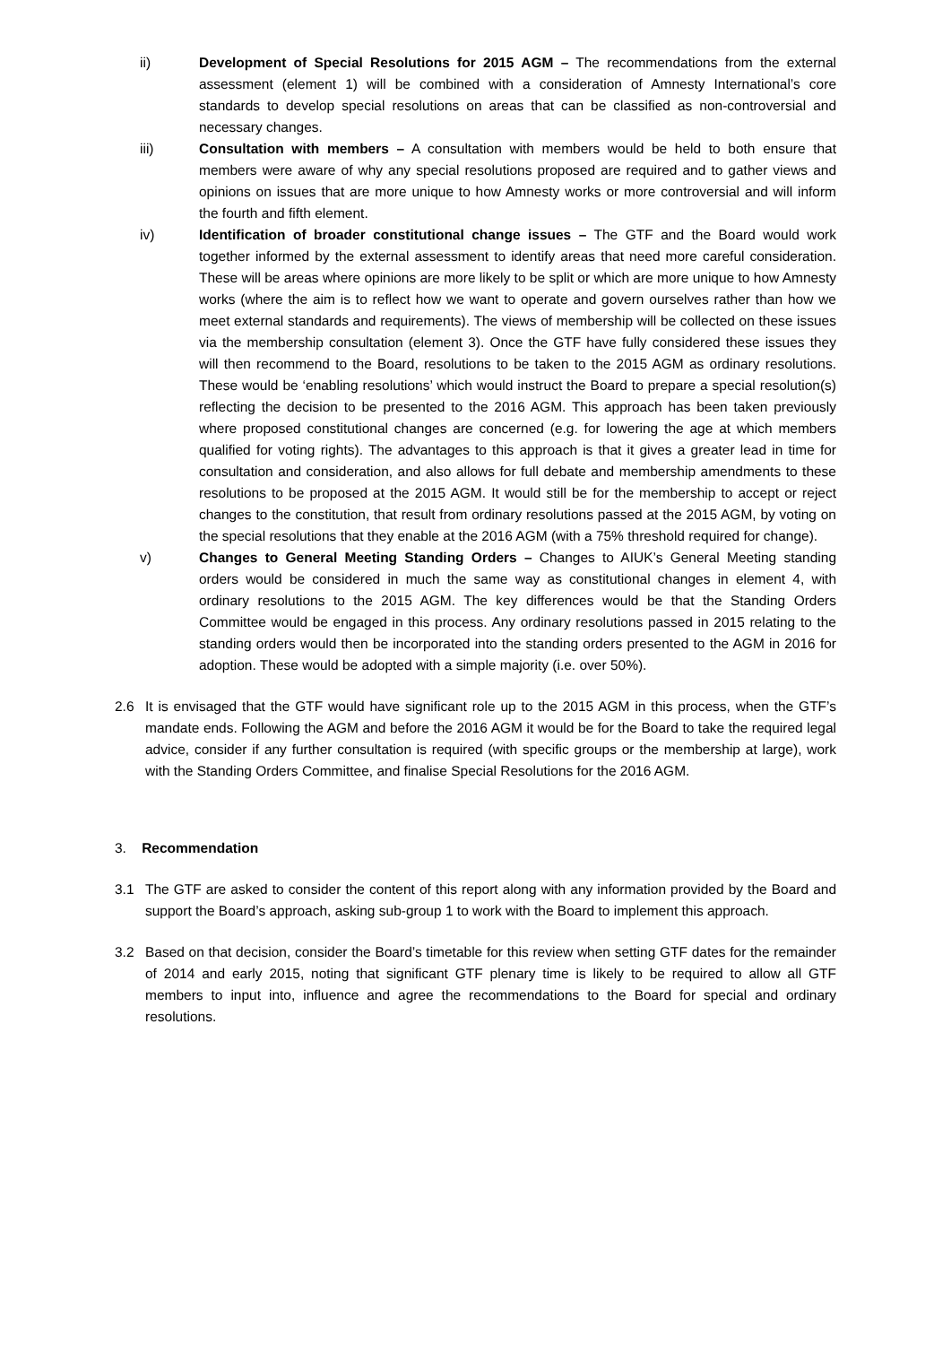ii) Development of Special Resolutions for 2015 AGM – The recommendations from the external assessment (element 1) will be combined with a consideration of Amnesty International’s core standards to develop special resolutions on areas that can be classified as non-controversial and necessary changes.
iii) Consultation with members – A consultation with members would be held to both ensure that members were aware of why any special resolutions proposed are required and to gather views and opinions on issues that are more unique to how Amnesty works or more controversial and will inform the fourth and fifth element.
iv) Identification of broader constitutional change issues – The GTF and the Board would work together informed by the external assessment to identify areas that need more careful consideration. These will be areas where opinions are more likely to be split or which are more unique to how Amnesty works (where the aim is to reflect how we want to operate and govern ourselves rather than how we meet external standards and requirements). The views of membership will be collected on these issues via the membership consultation (element 3). Once the GTF have fully considered these issues they will then recommend to the Board, resolutions to be taken to the 2015 AGM as ordinary resolutions. These would be ‘enabling resolutions’ which would instruct the Board to prepare a special resolution(s) reflecting the decision to be presented to the 2016 AGM. This approach has been taken previously where proposed constitutional changes are concerned (e.g. for lowering the age at which members qualified for voting rights). The advantages to this approach is that it gives a greater lead in time for consultation and consideration, and also allows for full debate and membership amendments to these resolutions to be proposed at the 2015 AGM. It would still be for the membership to accept or reject changes to the constitution, that result from ordinary resolutions passed at the 2015 AGM, by voting on the special resolutions that they enable at the 2016 AGM (with a 75% threshold required for change).
v) Changes to General Meeting Standing Orders – Changes to AIUK’s General Meeting standing orders would be considered in much the same way as constitutional changes in element 4, with ordinary resolutions to the 2015 AGM. The key differences would be that the Standing Orders Committee would be engaged in this process. Any ordinary resolutions passed in 2015 relating to the standing orders would then be incorporated into the standing orders presented to the AGM in 2016 for adoption. These would be adopted with a simple majority (i.e. over 50%).
2.6 It is envisaged that the GTF would have significant role up to the 2015 AGM in this process, when the GTF’s mandate ends. Following the AGM and before the 2016 AGM it would be for the Board to take the required legal advice, consider if any further consultation is required (with specific groups or the membership at large), work with the Standing Orders Committee, and finalise Special Resolutions for the 2016 AGM.
3. Recommendation
3.1 The GTF are asked to consider the content of this report along with any information provided by the Board and support the Board’s approach, asking sub-group 1 to work with the Board to implement this approach.
3.2 Based on that decision, consider the Board’s timetable for this review when setting GTF dates for the remainder of 2014 and early 2015, noting that significant GTF plenary time is likely to be required to allow all GTF members to input into, influence and agree the recommendations to the Board for special and ordinary resolutions.